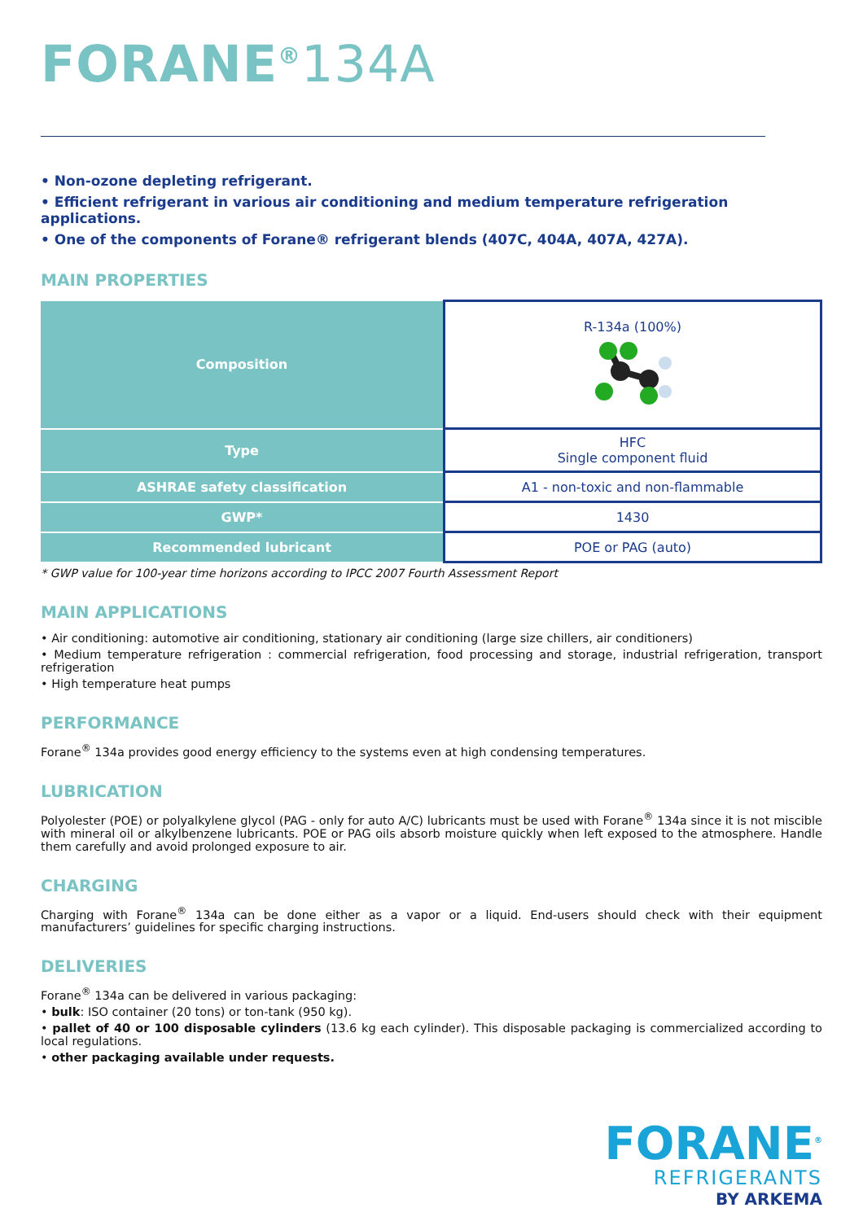FORANE<sup>®</sup>134A
• Non-ozone depleting refrigerant.
• Efficient refrigerant in various air conditioning and medium temperature refrigeration applications.
• One of the components of Forane® refrigerant blends (407C, 404A, 407A, 427A).
MAIN PROPERTIES
| Composition | R-134a (100%) |
| Type | HFC Single component fluid |
| ASHRAE safety classification | A1 - non-toxic and non-flammable |
| GWP* | 1430 |
| Recommended lubricant | POE or PAG (auto) |
* GWP value for 100-year time horizons according to IPCC 2007 Fourth Assessment Report
MAIN APPLICATIONS
• Air conditioning: automotive air conditioning, stationary air conditioning (large size chillers, air conditioners)
• Medium temperature refrigeration : commercial refrigeration, food processing and storage, industrial refrigeration, transport refrigeration
• High temperature heat pumps
PERFORMANCE
Forane<sup>®</sup> 134a provides good energy efficiency to the systems even at high condensing temperatures.
LUBRICATION
Polyolester (POE) or polyalkylene glycol (PAG - only for auto A/C) lubricants must be used with Forane<sup>®</sup> 134a since it is not miscible with mineral oil or alkylbenzene lubricants. POE or PAG oils absorb moisture quickly when left exposed to the atmosphere. Handle them carefully and avoid prolonged exposure to air.
CHARGING
Charging with Forane<sup>®</sup> 134a can be done either as a vapor or a liquid. End-users should check with their equipment manufacturers’ guidelines for specific charging instructions.
DELIVERIES
Forane<sup>®</sup> 134a can be delivered in various packaging:
• bulk: ISO container (20 tons) or ton-tank (950 kg).
• pallet of 40 or 100 disposable cylinders (13.6 kg each cylinder). This disposable packaging is commercialized according to local regulations.
• other packaging available under requests.
FORANE<sup>®</sup>
REFRIGERANTS
BY ARKEMA